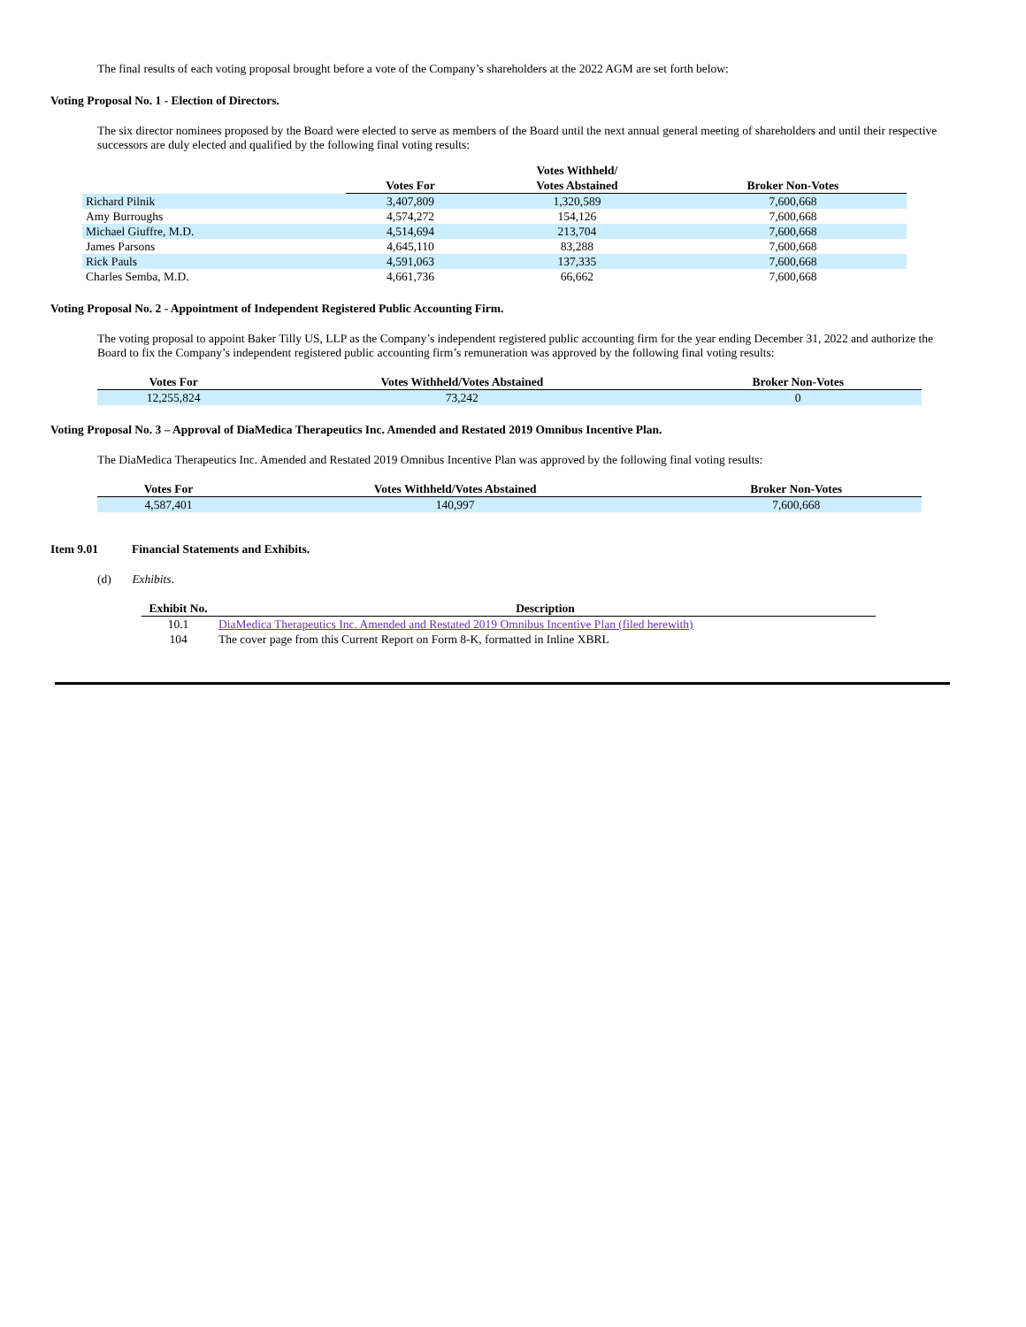The final results of each voting proposal brought before a vote of the Company’s shareholders at the 2022 AGM are set forth below:
Voting Proposal No. 1 - Election of Directors.
The six director nominees proposed by the Board were elected to serve as members of the Board until the next annual general meeting of shareholders and until their respective successors are duly elected and qualified by the following final voting results:
| | | Votes Withheld/ | |
| --- | --- | --- | --- |
| | Votes For | Votes Abstained | Broker Non-Votes |
| Richard Pilnik | 3,407,809 | 1,320,589 | 7,600,668 |
| Amy Burroughs | 4,574,272 | 154,126 | 7,600,668 |
| Michael Giuffre, M.D. | 4,514,694 | 213,704 | 7,600,668 |
| James Parsons | 4,645,110 | 83,288 | 7,600,668 |
| Rick Pauls | 4,591,063 | 137,335 | 7,600,668 |
| Charles Semba, M.D. | 4,661,736 | 66,662 | 7,600,668 |
Voting Proposal No. 2 - Appointment of Independent Registered Public Accounting Firm.
The voting proposal to appoint Baker Tilly US, LLP as the Company’s independent registered public accounting firm for the year ending December 31, 2022 and authorize the Board to fix the Company’s independent registered public accounting firm’s remuneration was approved by the following final voting results:
| Votes For | Votes Withheld/Votes Abstained | Broker Non-Votes |
| --- | --- | --- |
| 12,255,824 | 73,242 | 0 |
Voting Proposal No. 3 – Approval of DiaMedica Therapeutics Inc. Amended and Restated 2019 Omnibus Incentive Plan.
The DiaMedica Therapeutics Inc. Amended and Restated 2019 Omnibus Incentive Plan was approved by the following final voting results:
| Votes For | Votes Withheld/Votes Abstained | Broker Non-Votes |
| --- | --- | --- |
| 4,587,401 | 140,997 | 7,600,668 |
Item 9.01 Financial Statements and Exhibits.
(d) Exhibits.
| Exhibit No. | Description |
| --- | --- |
| 10.1 | DiaMedica Therapeutics Inc. Amended and Restated 2019 Omnibus Incentive Plan (filed herewith) |
| 104 | The cover page from this Current Report on Form 8-K, formatted in Inline XBRL |